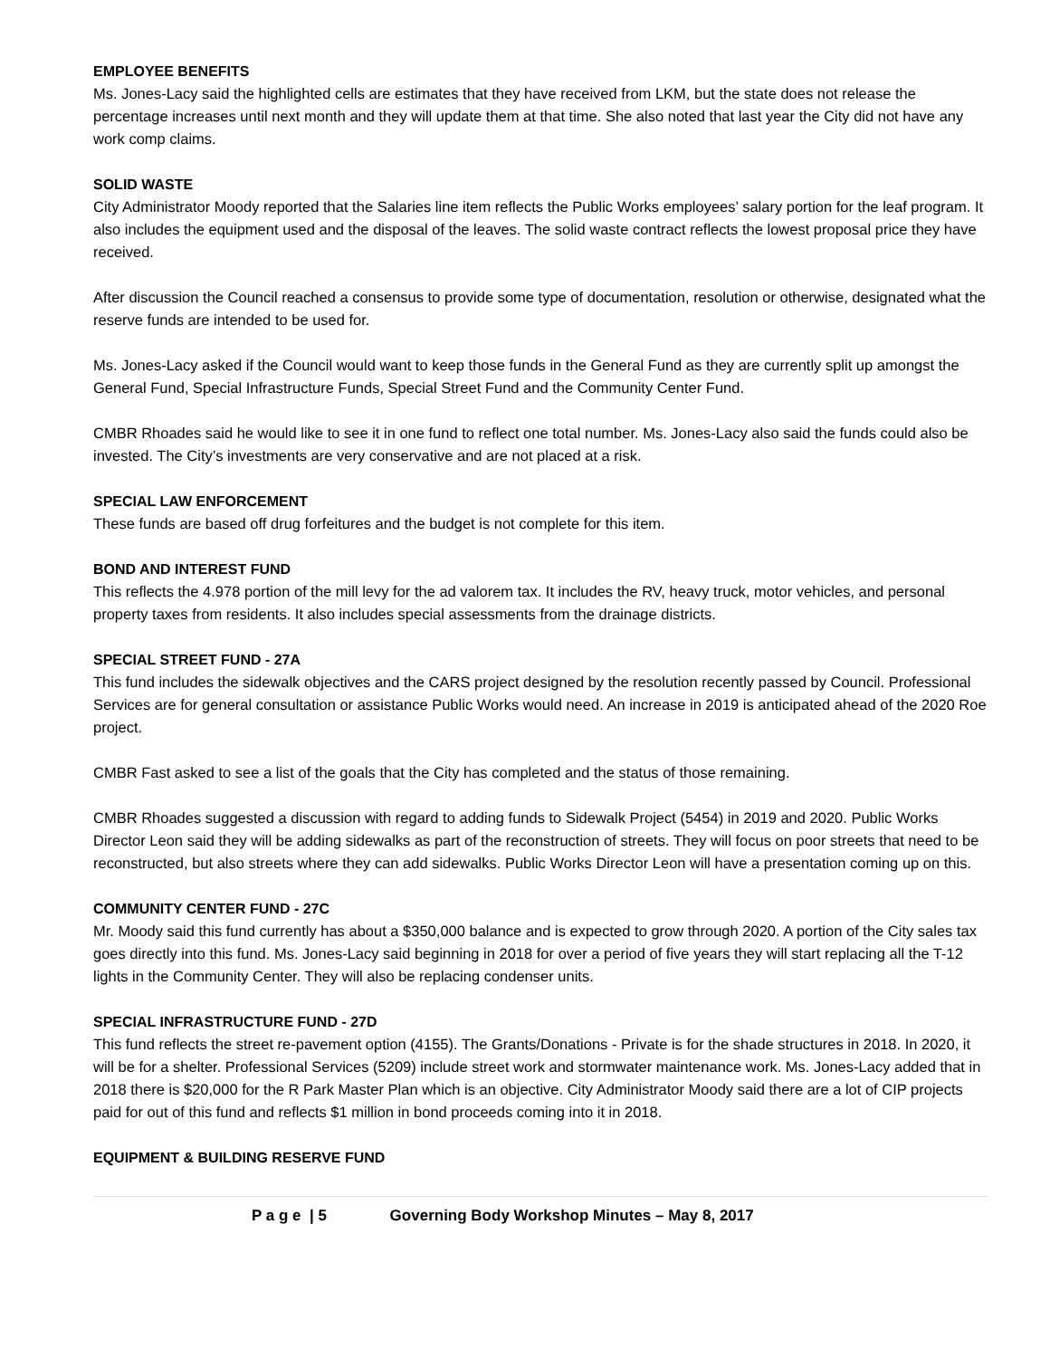EMPLOYEE BENEFITS
Ms. Jones-Lacy said the highlighted cells are estimates that they have received from LKM, but the state does not release the percentage increases until next month and they will update them at that time. She also noted that last year the City did not have any work comp claims.
SOLID WASTE
City Administrator Moody reported that the Salaries line item reflects the Public Works employees’ salary portion for the leaf program. It also includes the equipment used and the disposal of the leaves. The solid waste contract reflects the lowest proposal price they have received.
After discussion the Council reached a consensus to provide some type of documentation, resolution or otherwise, designated what the reserve funds are intended to be used for.
Ms. Jones-Lacy asked if the Council would want to keep those funds in the General Fund as they are currently split up amongst the General Fund, Special Infrastructure Funds, Special Street Fund and the Community Center Fund.
CMBR Rhoades said he would like to see it in one fund to reflect one total number. Ms. Jones-Lacy also said the funds could also be invested. The City’s investments are very conservative and are not placed at a risk.
SPECIAL LAW ENFORCEMENT
These funds are based off drug forfeitures and the budget is not complete for this item.
BOND AND INTEREST FUND
This reflects the 4.978 portion of the mill levy for the ad valorem tax. It includes the RV, heavy truck, motor vehicles, and personal property taxes from residents. It also includes special assessments from the drainage districts.
SPECIAL STREET FUND - 27A
This fund includes the sidewalk objectives and the CARS project designed by the resolution recently passed by Council. Professional Services are for general consultation or assistance Public Works would need. An increase in 2019 is anticipated ahead of the 2020 Roe project.
CMBR Fast asked to see a list of the goals that the City has completed and the status of those remaining.
CMBR Rhoades suggested a discussion with regard to adding funds to Sidewalk Project (5454) in 2019 and 2020. Public Works Director Leon said they will be adding sidewalks as part of the reconstruction of streets. They will focus on poor streets that need to be reconstructed, but also streets where they can add sidewalks. Public Works Director Leon will have a presentation coming up on this.
COMMUNITY CENTER FUND - 27C
Mr. Moody said this fund currently has about a $350,000 balance and is expected to grow through 2020. A portion of the City sales tax goes directly into this fund. Ms. Jones-Lacy said beginning in 2018 for over a period of five years they will start replacing all the T-12 lights in the Community Center. They will also be replacing condenser units.
SPECIAL INFRASTRUCTURE FUND - 27D
This fund reflects the street re-pavement option (4155). The Grants/Donations - Private is for the shade structures in 2018. In 2020, it will be for a shelter. Professional Services (5209) include street work and stormwater maintenance work. Ms. Jones-Lacy added that in 2018 there is $20,000 for the R Park Master Plan which is an objective. City Administrator Moody said there are a lot of CIP projects paid for out of this fund and reflects $1 million in bond proceeds coming into it in 2018.
EQUIPMENT & BUILDING RESERVE FUND
P a g e | 5 Governing Body Workshop Minutes – May 8, 2017